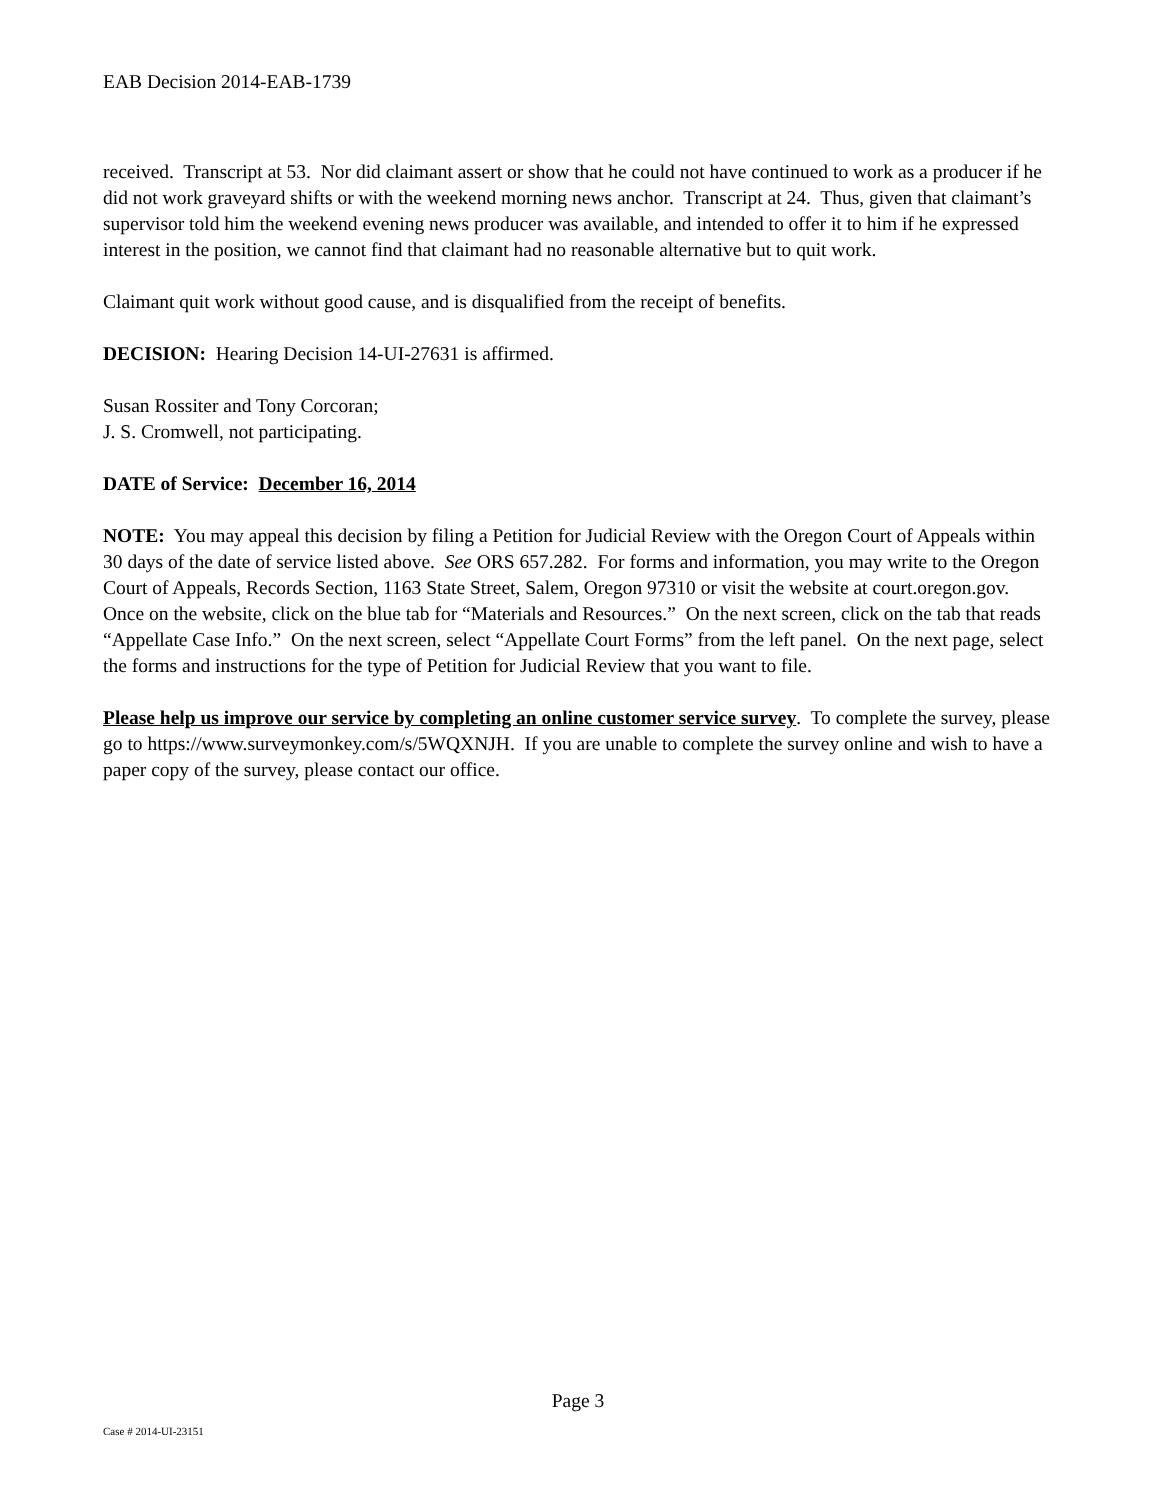EAB Decision 2014-EAB-1739
received. Transcript at 53. Nor did claimant assert or show that he could not have continued to work as a producer if he did not work graveyard shifts or with the weekend morning news anchor. Transcript at 24. Thus, given that claimant’s supervisor told him the weekend evening news producer was available, and intended to offer it to him if he expressed interest in the position, we cannot find that claimant had no reasonable alternative but to quit work.
Claimant quit work without good cause, and is disqualified from the receipt of benefits.
DECISION: Hearing Decision 14-UI-27631 is affirmed.
Susan Rossiter and Tony Corcoran;
J. S. Cromwell, not participating.
DATE of Service: December 16, 2014
NOTE: You may appeal this decision by filing a Petition for Judicial Review with the Oregon Court of Appeals within 30 days of the date of service listed above. See ORS 657.282. For forms and information, you may write to the Oregon Court of Appeals, Records Section, 1163 State Street, Salem, Oregon 97310 or visit the website at court.oregon.gov. Once on the website, click on the blue tab for “Materials and Resources.” On the next screen, click on the tab that reads “Appellate Case Info.” On the next screen, select “Appellate Court Forms” from the left panel. On the next page, select the forms and instructions for the type of Petition for Judicial Review that you want to file.
Please help us improve our service by completing an online customer service survey. To complete the survey, please go to https://www.surveymonkey.com/s/5WQXNJH. If you are unable to complete the survey online and wish to have a paper copy of the survey, please contact our office.
Page 3
Case # 2014-UI-23151